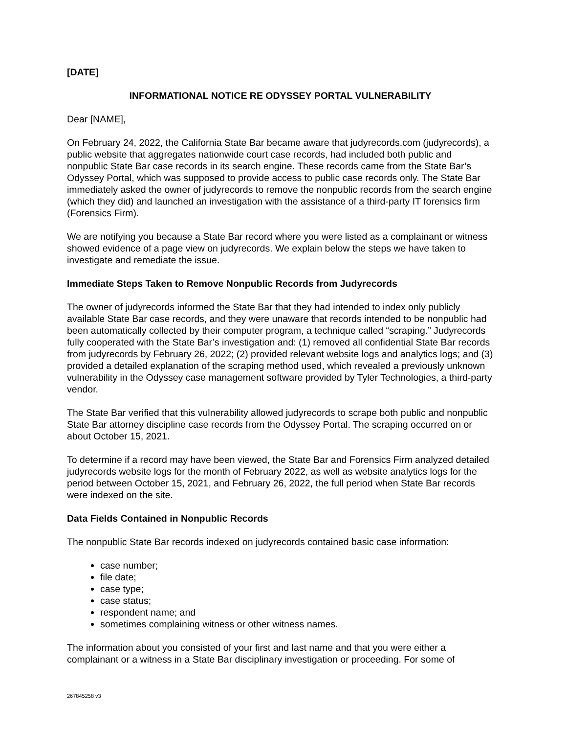[DATE]
INFORMATIONAL NOTICE RE ODYSSEY PORTAL VULNERABILITY
Dear [NAME],
On February 24, 2022, the California State Bar became aware that judyrecords.com (judyrecords), a public website that aggregates nationwide court case records, had included both public and nonpublic State Bar case records in its search engine. These records came from the State Bar’s Odyssey Portal, which was supposed to provide access to public case records only. The State Bar immediately asked the owner of judyrecords to remove the nonpublic records from the search engine (which they did) and launched an investigation with the assistance of a third-party IT forensics firm (Forensics Firm).
We are notifying you because a State Bar record where you were listed as a complainant or witness showed evidence of a page view on judyrecords. We explain below the steps we have taken to investigate and remediate the issue.
Immediate Steps Taken to Remove Nonpublic Records from Judyrecords
The owner of judyrecords informed the State Bar that they had intended to index only publicly available State Bar case records, and they were unaware that records intended to be nonpublic had been automatically collected by their computer program, a technique called “scraping.” Judyrecords fully cooperated with the State Bar’s investigation and: (1) removed all confidential State Bar records from judyrecords by February 26, 2022; (2) provided relevant website logs and analytics logs; and (3) provided a detailed explanation of the scraping method used, which revealed a previously unknown vulnerability in the Odyssey case management software provided by Tyler Technologies, a third-party vendor.
The State Bar verified that this vulnerability allowed judyrecords to scrape both public and nonpublic State Bar attorney discipline case records from the Odyssey Portal. The scraping occurred on or about October 15, 2021.
To determine if a record may have been viewed, the State Bar and Forensics Firm analyzed detailed judyrecords website logs for the month of February 2022, as well as website analytics logs for the period between October 15, 2021, and February 26, 2022, the full period when State Bar records were indexed on the site.
Data Fields Contained in Nonpublic Records
The nonpublic State Bar records indexed on judyrecords contained basic case information:
case number;
file date;
case type;
case status;
respondent name; and
sometimes complaining witness or other witness names.
The information about you consisted of your first and last name and that you were either a complainant or a witness in a State Bar disciplinary investigation or proceeding. For some of
267845258 v3